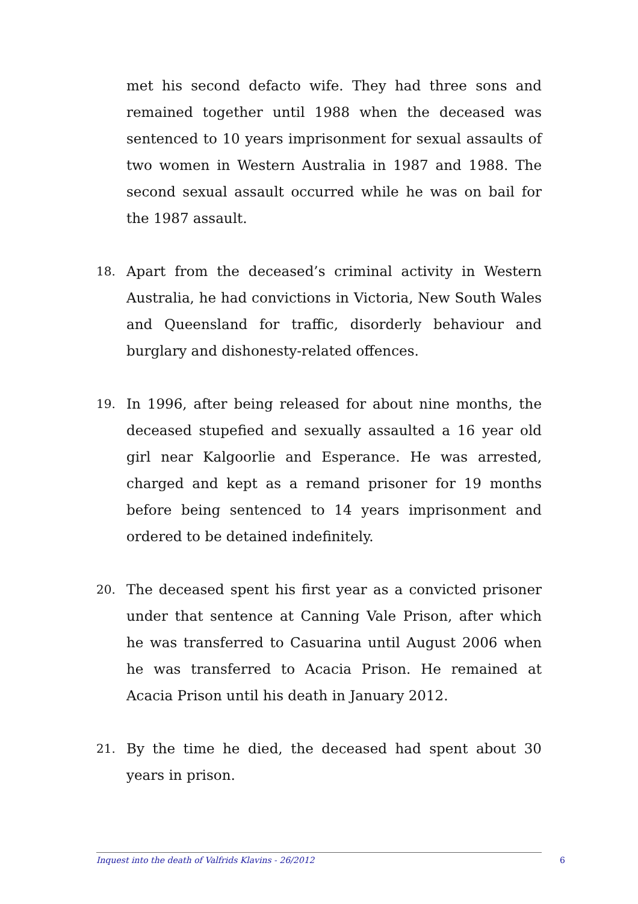met his second defacto wife. They had three sons and remained together until 1988 when the deceased was sentenced to 10 years imprisonment for sexual assaults of two women in Western Australia in 1987 and 1988. The second sexual assault occurred while he was on bail for the 1987 assault.
18.
Apart from the deceased’s criminal activity in Western Australia, he had convictions in Victoria, New South Wales and Queensland for traffic, disorderly behaviour and burglary and dishonesty-related offences.
19.
In 1996, after being released for about nine months, the deceased stupefied and sexually assaulted a 16 year old girl near Kalgoorlie and Esperance. He was arrested, charged and kept as a remand prisoner for 19 months before being sentenced to 14 years imprisonment and ordered to be detained indefinitely.
20.
The deceased spent his first year as a convicted prisoner under that sentence at Canning Vale Prison, after which he was transferred to Casuarina until August 2006 when he was transferred to Acacia Prison. He remained at Acacia Prison until his death in January 2012.
21.
By the time he died, the deceased had spent about 30 years in prison.
Inquest into the death of Valfrids Klavins - 26/2012 6